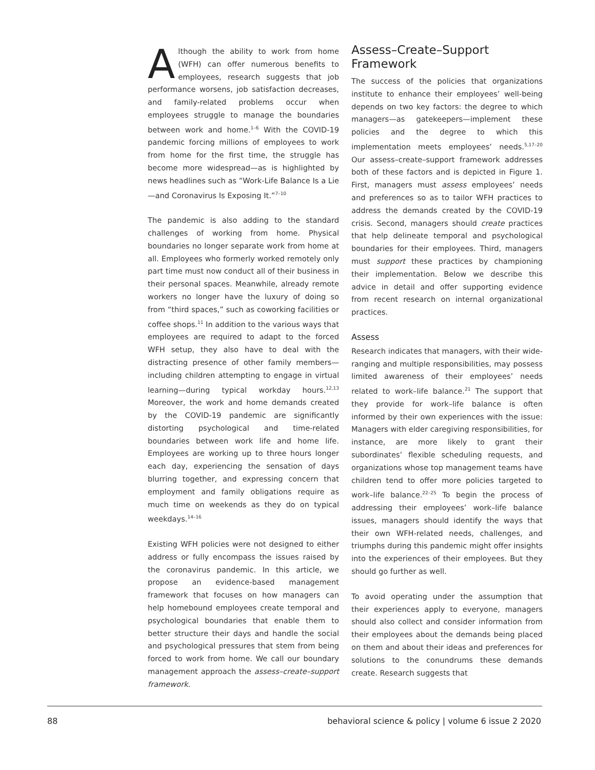Although the ability to work from home (WFH) can offer numerous benefits to employees, research suggests that job performance worsens, job satisfaction decreases, and family-related problems occur when employees struggle to manage the boundaries between work and home.<sup>1–6</sup> With the COVID-19 pandemic forcing millions of employees to work from home for the first time, the struggle has become more widespread—as is highlighted by news headlines such as “Work-Life Balance Is a Lie—and Coronavirus Is Exposing It.”<sup>7–10</sup>
The pandemic is also adding to the standard challenges of working from home. Physical boundaries no longer separate work from home at all. Employees who formerly worked remotely only part time must now conduct all of their business in their personal spaces. Meanwhile, already remote workers no longer have the luxury of doing so from “third spaces,” such as coworking facilities or coffee shops.<sup>11</sup> In addition to the various ways that employees are required to adapt to the forced WFH setup, they also have to deal with the distracting presence of other family members—including children attempting to engage in virtual learning—during typical workday hours.<sup>12,13</sup> Moreover, the work and home demands created by the COVID-19 pandemic are significantly distorting psychological and time-related boundaries between work life and home life. Employees are working up to three hours longer each day, experiencing the sensation of days blurring together, and expressing concern that employment and family obligations require as much time on weekends as they do on typical weekdays.<sup>14–16</sup>
Existing WFH policies were not designed to either address or fully encompass the issues raised by the coronavirus pandemic. In this article, we propose an evidence-based management framework that focuses on how managers can help homebound employees create temporal and psychological boundaries that enable them to better structure their days and handle the social and psychological pressures that stem from being forced to work from home. We call our boundary management approach the assess–create–support framework.
Assess–Create–Support Framework
The success of the policies that organizations institute to enhance their employees’ well-being depends on two key factors: the degree to which managers—as gatekeepers—implement these policies and the degree to which this implementation meets employees’ needs.<sup>5,17–20</sup> Our assess–create–support framework addresses both of these factors and is depicted in Figure 1. First, managers must assess employees’ needs and preferences so as to tailor WFH practices to address the demands created by the COVID-19 crisis. Second, managers should create practices that help delineate temporal and psychological boundaries for their employees. Third, managers must support these practices by championing their implementation. Below we describe this advice in detail and offer supporting evidence from recent research on internal organizational practices.
Assess
Research indicates that managers, with their wide-ranging and multiple responsibilities, may possess limited awareness of their employees’ needs related to work–life balance.<sup>21</sup> The support that they provide for work–life balance is often informed by their own experiences with the issue: Managers with elder caregiving responsibilities, for instance, are more likely to grant their subordinates’ flexible scheduling requests, and organizations whose top management teams have children tend to offer more policies targeted to work–life balance.<sup>22–25</sup> To begin the process of addressing their employees’ work–life balance issues, managers should identify the ways that their own WFH-related needs, challenges, and triumphs during this pandemic might offer insights into the experiences of their employees. But they should go further as well.
To avoid operating under the assumption that their experiences apply to everyone, managers should also collect and consider information from their employees about the demands being placed on them and about their ideas and preferences for solutions to the conundrums these demands create. Research suggests that
88 behavioral science & policy | volume 6 issue 2 2020